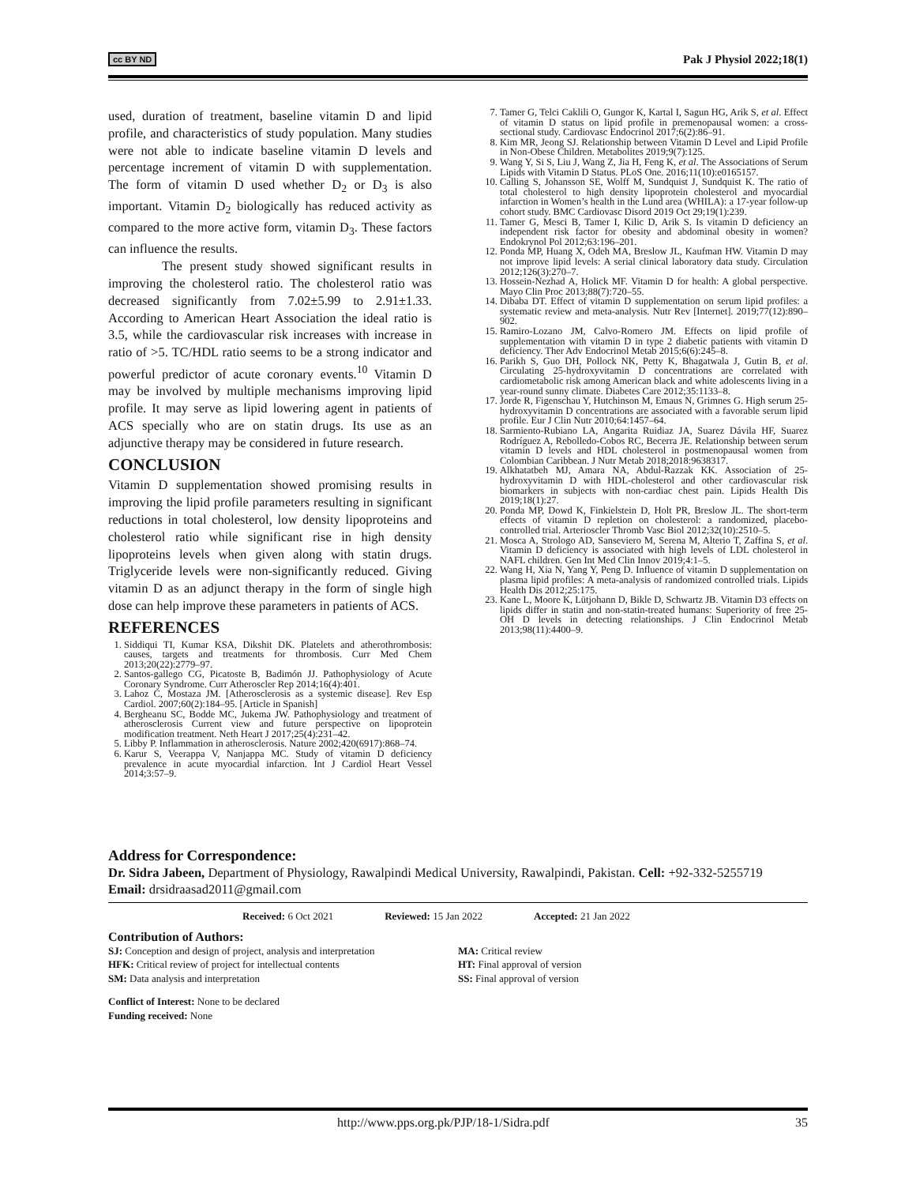cc BY ND Pak J Physiol 2022;18(1)
used, duration of treatment, baseline vitamin D and lipid profile, and characteristics of study population. Many studies were not able to indicate baseline vitamin D levels and percentage increment of vitamin D with supplementation. The form of vitamin D used whether D<sub>2</sub> or D<sub>3</sub> is also important. Vitamin D<sub>2</sub> biologically has reduced activity as compared to the more active form, vitamin D<sub>3</sub>. These factors can influence the results.
The present study showed significant results in improving the cholesterol ratio. The cholesterol ratio was decreased significantly from 7.02±5.99 to 2.91±1.33. According to American Heart Association the ideal ratio is 3.5, while the cardiovascular risk increases with increase in ratio of >5. TC/HDL ratio seems to be a strong indicator and powerful predictor of acute coronary events.<sup>10</sup> Vitamin D may be involved by multiple mechanisms improving lipid profile. It may serve as lipid lowering agent in patients of ACS specially who are on statin drugs. Its use as an adjunctive therapy may be considered in future research.
CONCLUSION
Vitamin D supplementation showed promising results in improving the lipid profile parameters resulting in significant reductions in total cholesterol, low density lipoproteins and cholesterol ratio while significant rise in high density lipoproteins levels when given along with statin drugs. Triglyceride levels were non-significantly reduced. Giving vitamin D as an adjunct therapy in the form of single high dose can help improve these parameters in patients of ACS.
REFERENCES
1. Siddiqui TI, Kumar KSA, Dikshit DK. Platelets and atherothrombosis: causes, targets and treatments for thrombosis. Curr Med Chem 2013;20(22):2779–97.
2. Santos-gallego CG, Picatoste B, Badimón JJ. Pathophysiology of Acute Coronary Syndrome. Curr Atheroscler Rep 2014;16(4):401.
3. Lahoz C, Mostaza JM. [Atherosclerosis as a systemic disease]. Rev Esp Cardiol. 2007;60(2):184–95. [Article in Spanish]
4. Bergheanu SC, Bodde MC, Jukema JW. Pathophysiology and treatment of atherosclerosis Current view and future perspective on lipoprotein modification treatment. Neth Heart J 2017;25(4):231–42.
5. Libby P. Inflammation in atherosclerosis. Nature 2002;420(6917):868–74.
6. Karur S, Veerappa V, Nanjappa MC. Study of vitamin D deficiency prevalence in acute myocardial infarction. Int J Cardiol Heart Vessel 2014;3:57–9.
7. Tamer G, Telci Caklili O, Gungor K, Kartal I, Sagun HG, Arik S, et al. Effect of vitamin D status on lipid profile in premenopausal women: a cross-sectional study. Cardiovasc Endocrinol 2017;6(2):86–91.
8. Kim MR, Jeong SJ. Relationship between Vitamin D Level and Lipid Profile in Non-Obese Children. Metabolites 2019;9(7):125.
9. Wang Y, Si S, Liu J, Wang Z, Jia H, Feng K, et al. The Associations of Serum Lipids with Vitamin D Status. PLoS One. 2016;11(10):e0165157.
10. Calling S, Johansson SE, Wolff M, Sundquist J, Sundquist K. The ratio of total cholesterol to high density lipoprotein cholesterol and myocardial infarction in Women’s health in the Lund area (WHILA): a 17-year follow-up cohort study. BMC Cardiovasc Disord 2019 Oct 29;19(1):239.
11. Tamer G, Mesci B, Tamer I, Kilic D, Arik S. Is vitamin D deficiency an independent risk factor for obesity and abdominal obesity in women? Endokrynol Pol 2012;63:196–201.
12. Ponda MP, Huang X, Odeh MA, Breslow JL, Kaufman HW. Vitamin D may not improve lipid levels: A serial clinical laboratory data study. Circulation 2012;126(3):270–7.
13. Hossein-Nezhad A, Holick MF. Vitamin D for health: A global perspective. Mayo Clin Proc 2013;88(7):720–55.
14. Dibaba DT. Effect of vitamin D supplementation on serum lipid profiles: a systematic review and meta-analysis. Nutr Rev [Internet]. 2019;77(12):890–902.
15. Ramiro-Lozano JM, Calvo-Romero JM. Effects on lipid profile of supplementation with vitamin D in type 2 diabetic patients with vitamin D deficiency. Ther Adv Endocrinol Metab 2015;6(6):245–8.
16. Parikh S, Guo DH, Pollock NK, Petty K, Bhagatwala J, Gutin B, et al. Circulating 25-hydroxyvitamin D concentrations are correlated with cardiometabolic risk among American black and white adolescents living in a year-round sunny climate. Diabetes Care 2012;35:1133–8.
17. Jorde R, Figenschau Y, Hutchinson M, Emaus N, Grimnes G. High serum 25-hydroxyvitamin D concentrations are associated with a favorable serum lipid profile. Eur J Clin Nutr 2010;64:1457–64.
18. Sarmiento-Rubiano LA, Angarita Ruidiaz JA, Suarez Dávila HF, Suarez Rodríguez A, Rebolledo-Cobos RC, Becerra JE. Relationship between serum vitamin D levels and HDL cholesterol in postmenopausal women from Colombian Caribbean. J Nutr Metab 2018;2018:9638317.
19. Alkhatatbeh MJ, Amara NA, Abdul-Razzak KK. Association of 25-hydroxyvitamin D with HDL-cholesterol and other cardiovascular risk biomarkers in subjects with non-cardiac chest pain. Lipids Health Dis 2019;18(1):27.
20. Ponda MP, Dowd K, Finkielstein D, Holt PR, Breslow JL. The short-term effects of vitamin D repletion on cholesterol: a randomized, placebo-controlled trial. Arterioscler Thromb Vasc Biol 2012;32(10):2510–5.
21. Mosca A, Strologo AD, Sanseviero M, Serena M, Alterio T, Zaffina S, et al. Vitamin D deficiency is associated with high levels of LDL cholesterol in NAFL children. Gen Int Med Clin Innov 2019;4:1–5.
22. Wang H, Xia N, Yang Y, Peng D. Influence of vitamin D supplementation on plasma lipid profiles: A meta-analysis of randomized controlled trials. Lipids Health Dis 2012;25:175.
23. Kane L, Moore K, Lütjohann D, Bikle D, Schwartz JB. Vitamin D3 effects on lipids differ in statin and non-statin-treated humans: Superiority of free 25-OH D levels in detecting relationships. J Clin Endocrinol Metab 2013;98(11):4400–9.
Address for Correspondence:
Dr. Sidra Jabeen, Department of Physiology, Rawalpindi Medical University, Rawalpindi, Pakistan. Cell: +92-332-5255719
Email: drsidraasad2011@gmail.com
Received: 6 Oct 2021 Reviewed: 15 Jan 2022 Accepted: 21 Jan 2022
Contribution of Authors:
SJ: Conception and design of project, analysis and interpretation
HFK: Critical review of project for intellectual contents
SM: Data analysis and interpretation
MA: Critical review
HT: Final approval of version
SS: Final approval of version
Conflict of Interest: None to be declared
Funding received: None
http://www.pps.org.pk/PJP/18-1/Sidra.pdf 35